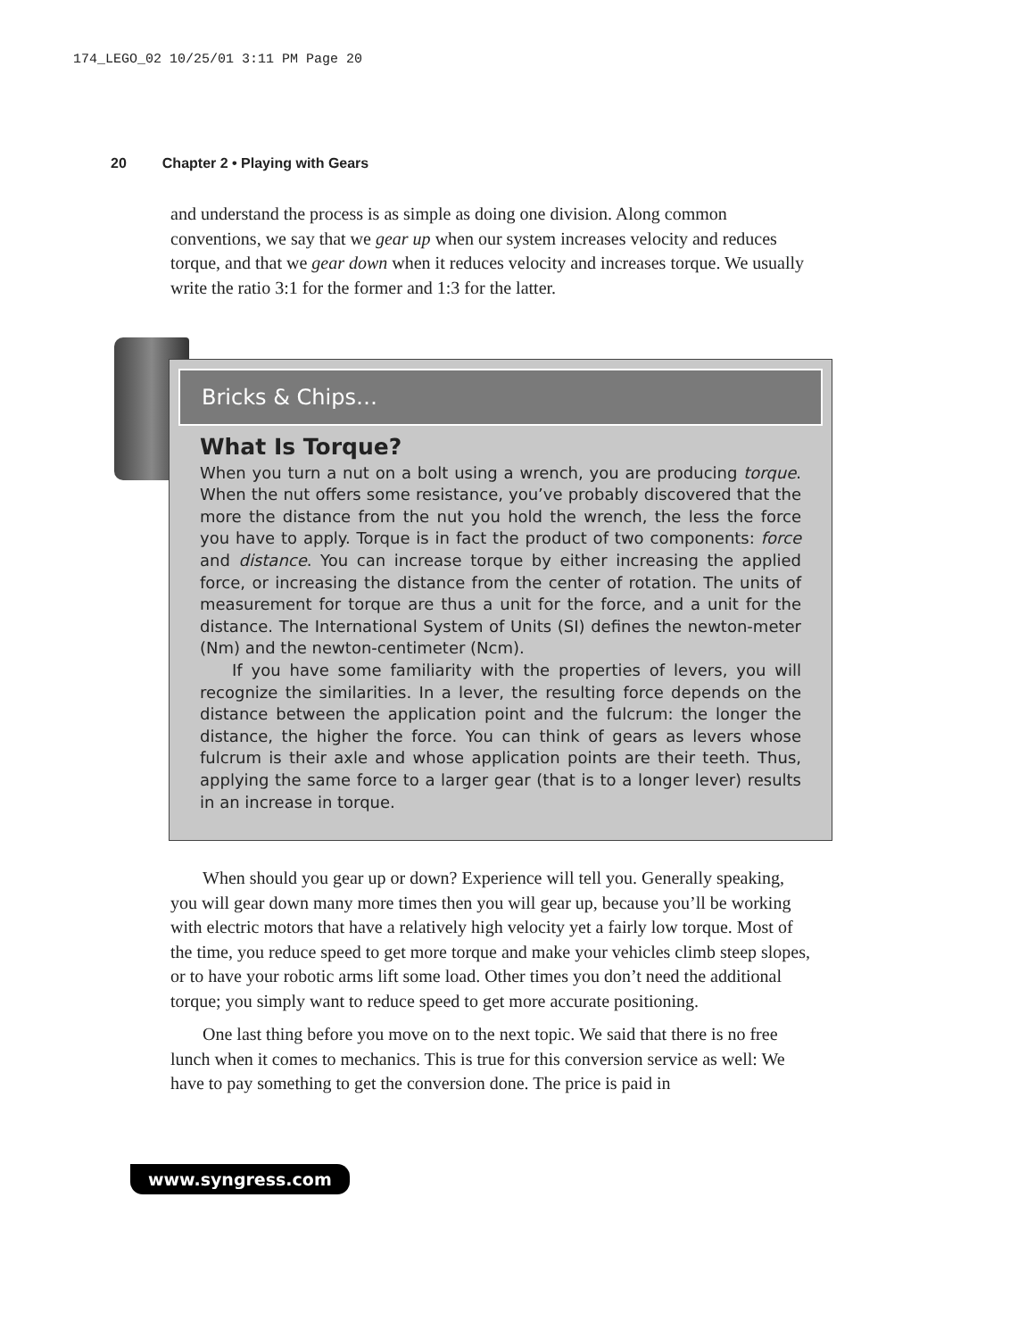174_LEGO_02 10/25/01 3:11 PM Page 20
20 Chapter 2 • Playing with Gears
and understand the process is as simple as doing one division. Along common conventions, we say that we gear up when our system increases velocity and reduces torque, and that we gear down when it reduces velocity and increases torque. We usually write the ratio 3:1 for the former and 1:3 for the latter.
Bricks & Chips…
What Is Torque?
When you turn a nut on a bolt using a wrench, you are producing torque. When the nut offers some resistance, you’ve probably discovered that the more the distance from the nut you hold the wrench, the less the force you have to apply. Torque is in fact the product of two components: force and distance. You can increase torque by either increasing the applied force, or increasing the distance from the center of rotation. The units of measurement for torque are thus a unit for the force, and a unit for the distance. The International System of Units (SI) defines the newton-meter (Nm) and the newton-centimeter (Ncm).
If you have some familiarity with the properties of levers, you will recognize the similarities. In a lever, the resulting force depends on the distance between the application point and the fulcrum: the longer the distance, the higher the force. You can think of gears as levers whose fulcrum is their axle and whose application points are their teeth. Thus, applying the same force to a larger gear (that is to a longer lever) results in an increase in torque.
When should you gear up or down? Experience will tell you. Generally speaking, you will gear down many more times then you will gear up, because you’ll be working with electric motors that have a relatively high velocity yet a fairly low torque. Most of the time, you reduce speed to get more torque and make your vehicles climb steep slopes, or to have your robotic arms lift some load. Other times you don’t need the additional torque; you simply want to reduce speed to get more accurate positioning.
One last thing before you move on to the next topic. We said that there is no free lunch when it comes to mechanics. This is true for this conversion service as well: We have to pay something to get the conversion done. The price is paid in
www.syngress.com